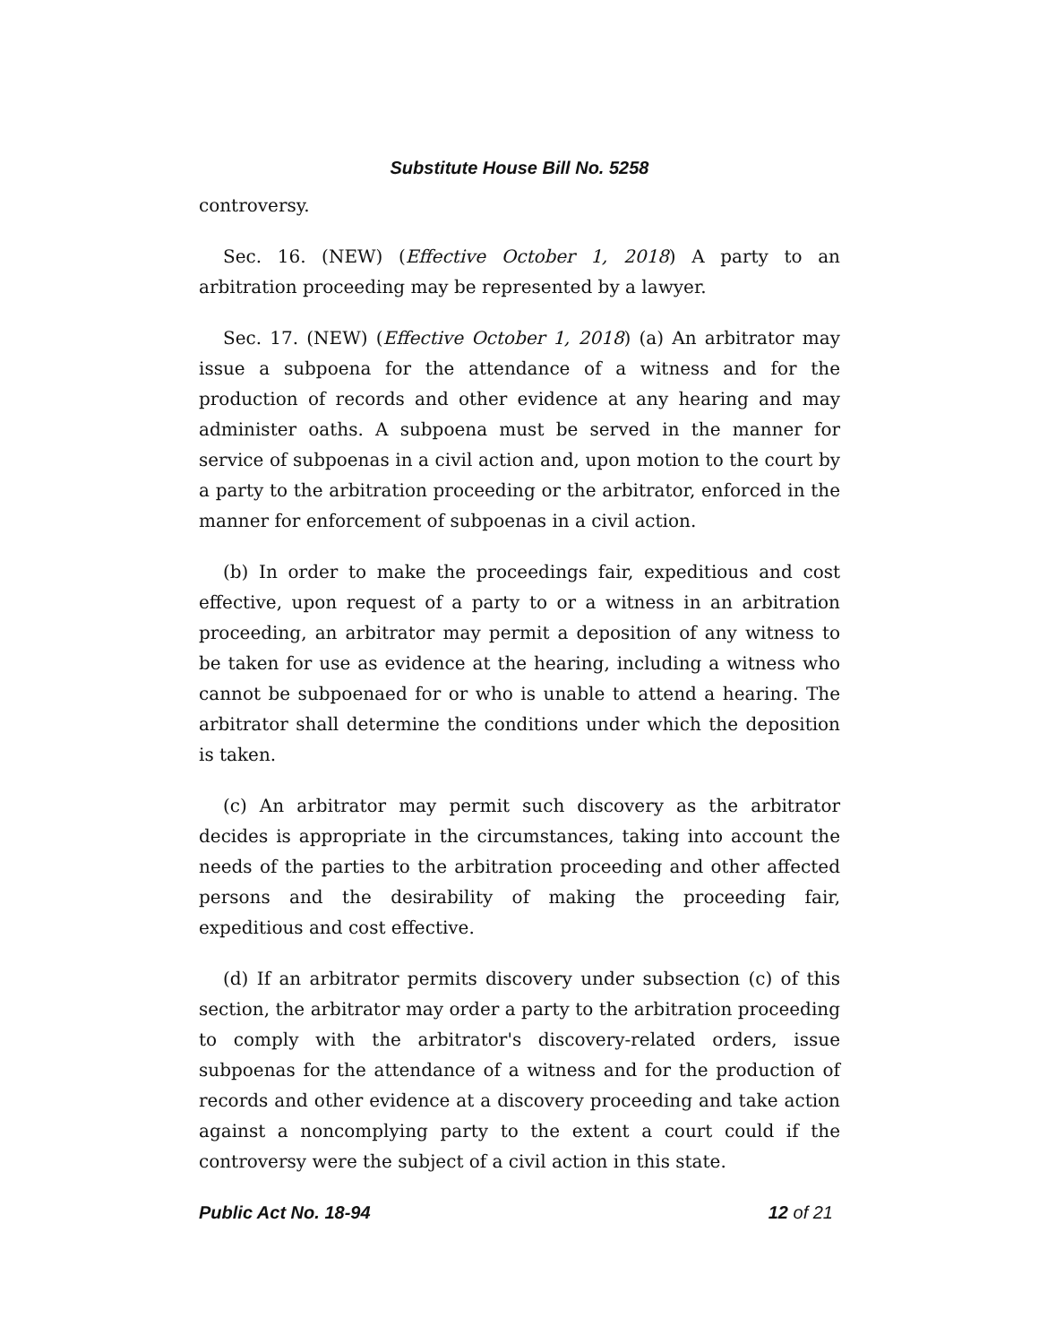Substitute House Bill No. 5258
controversy.
Sec. 16. (NEW) (Effective October 1, 2018) A party to an arbitration proceeding may be represented by a lawyer.
Sec. 17. (NEW) (Effective October 1, 2018) (a) An arbitrator may issue a subpoena for the attendance of a witness and for the production of records and other evidence at any hearing and may administer oaths. A subpoena must be served in the manner for service of subpoenas in a civil action and, upon motion to the court by a party to the arbitration proceeding or the arbitrator, enforced in the manner for enforcement of subpoenas in a civil action.
(b) In order to make the proceedings fair, expeditious and cost effective, upon request of a party to or a witness in an arbitration proceeding, an arbitrator may permit a deposition of any witness to be taken for use as evidence at the hearing, including a witness who cannot be subpoenaed for or who is unable to attend a hearing. The arbitrator shall determine the conditions under which the deposition is taken.
(c) An arbitrator may permit such discovery as the arbitrator decides is appropriate in the circumstances, taking into account the needs of the parties to the arbitration proceeding and other affected persons and the desirability of making the proceeding fair, expeditious and cost effective.
(d) If an arbitrator permits discovery under subsection (c) of this section, the arbitrator may order a party to the arbitration proceeding to comply with the arbitrator's discovery-related orders, issue subpoenas for the attendance of a witness and for the production of records and other evidence at a discovery proceeding and take action against a noncomplying party to the extent a court could if the controversy were the subject of a civil action in this state.
Public Act No. 18-94 12 of 21